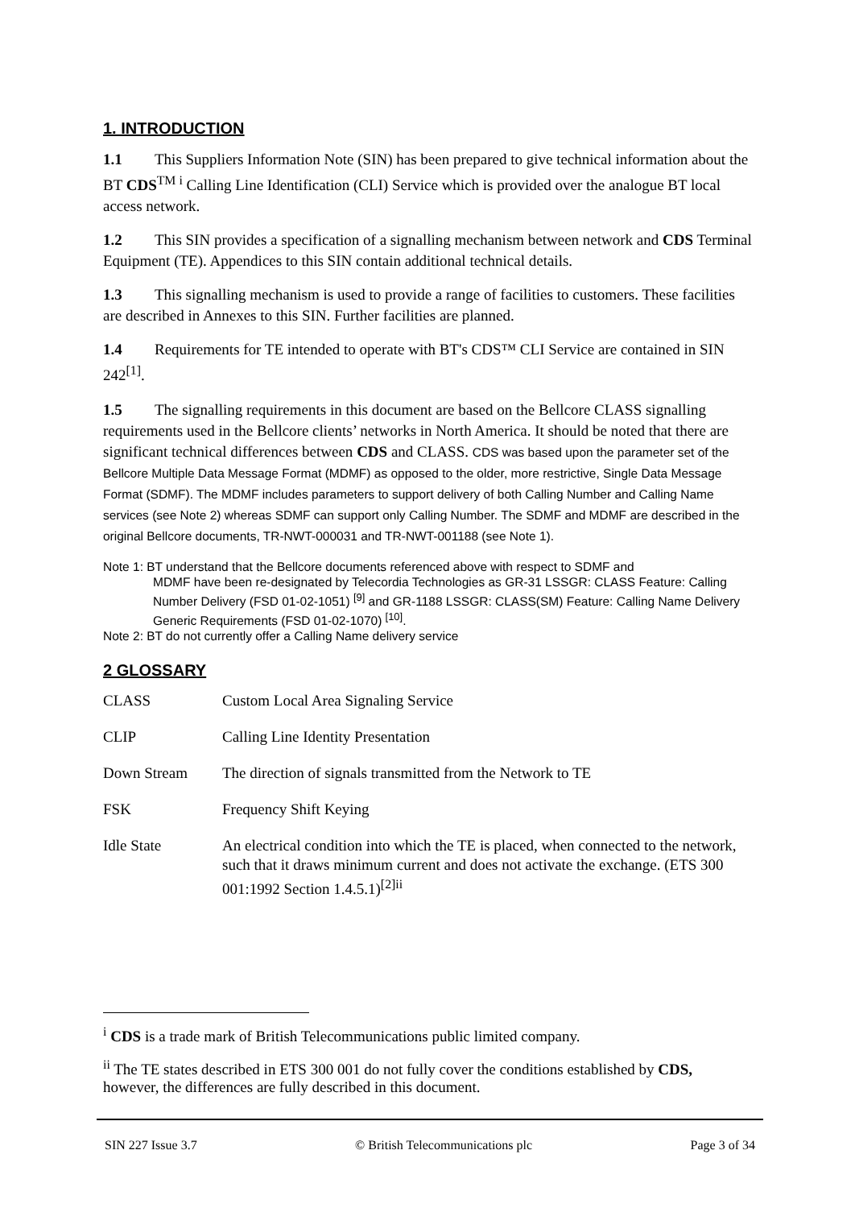1. INTRODUCTION
1.1 This Suppliers Information Note (SIN) has been prepared to give technical information about the BT CDS<sup>TM i</sup> Calling Line Identification (CLI) Service which is provided over the analogue BT local access network.
1.2 This SIN provides a specification of a signalling mechanism between network and CDS Terminal Equipment (TE). Appendices to this SIN contain additional technical details.
1.3 This signalling mechanism is used to provide a range of facilities to customers. These facilities are described in Annexes to this SIN. Further facilities are planned.
1.4 Requirements for TE intended to operate with BT's CDS™ CLI Service are contained in SIN 242<sup>[1]</sup>.
1.5 The signalling requirements in this document are based on the Bellcore CLASS signalling requirements used in the Bellcore clients’ networks in North America. It should be noted that there are significant technical differences between CDS and CLASS. CDS was based upon the parameter set of the Bellcore Multiple Data Message Format (MDMF) as opposed to the older, more restrictive, Single Data Message Format (SDMF). The MDMF includes parameters to support delivery of both Calling Number and Calling Name services (see Note 2) whereas SDMF can support only Calling Number. The SDMF and MDMF are described in the original Bellcore documents, TR-NWT-000031 and TR-NWT-001188 (see Note 1).
Note 1: BT understand that the Bellcore documents referenced above with respect to SDMF and
MDMF have been re-designated by Telecordia Technologies as GR-31 LSSGR: CLASS Feature: Calling Number Delivery (FSD 01-02-1051) <sup>[9]</sup> and GR-1188 LSSGR: CLASS(SM) Feature: Calling Name Delivery Generic Requirements (FSD 01-02-1070) <sup>[10]</sup>.
Note 2: BT do not currently offer a Calling Name delivery service
2 GLOSSARY
| CLASS | Custom Local Area Signaling Service |
| CLIP | Calling Line Identity Presentation |
| Down Stream | The direction of signals transmitted from the Network to TE |
| FSK | Frequency Shift Keying |
| Idle State | An electrical condition into which the TE is placed, when connected to the network, such that it draws minimum current and does not activate the exchange. (ETS 300 001:1992 Section 1.4.5.1)<sup>[2]ii</sup> |
<sup>i</sup> CDS is a trade mark of British Telecommunications public limited company.
<sup>ii</sup> The TE states described in ETS 300 001 do not fully cover the conditions established by CDS, however, the differences are fully described in this document.
SIN 227 Issue 3.7 © British Telecommunications plc Page 3 of 34